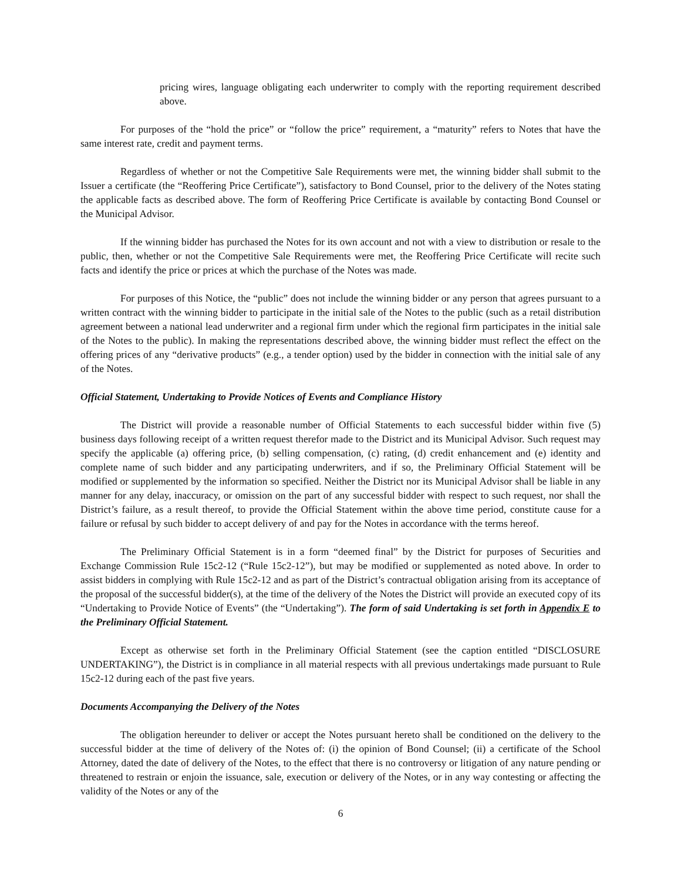pricing wires, language obligating each underwriter to comply with the reporting requirement described above.
For purposes of the “hold the price” or “follow the price” requirement, a “maturity” refers to Notes that have the same interest rate, credit and payment terms.
Regardless of whether or not the Competitive Sale Requirements were met, the winning bidder shall submit to the Issuer a certificate (the “Reoffering Price Certificate”), satisfactory to Bond Counsel, prior to the delivery of the Notes stating the applicable facts as described above. The form of Reoffering Price Certificate is available by contacting Bond Counsel or the Municipal Advisor.
If the winning bidder has purchased the Notes for its own account and not with a view to distribution or resale to the public, then, whether or not the Competitive Sale Requirements were met, the Reoffering Price Certificate will recite such facts and identify the price or prices at which the purchase of the Notes was made.
For purposes of this Notice, the “public” does not include the winning bidder or any person that agrees pursuant to a written contract with the winning bidder to participate in the initial sale of the Notes to the public (such as a retail distribution agreement between a national lead underwriter and a regional firm under which the regional firm participates in the initial sale of the Notes to the public). In making the representations described above, the winning bidder must reflect the effect on the offering prices of any “derivative products” (e.g., a tender option) used by the bidder in connection with the initial sale of any of the Notes.
Official Statement, Undertaking to Provide Notices of Events and Compliance History
The District will provide a reasonable number of Official Statements to each successful bidder within five (5) business days following receipt of a written request therefor made to the District and its Municipal Advisor. Such request may specify the applicable (a) offering price, (b) selling compensation, (c) rating, (d) credit enhancement and (e) identity and complete name of such bidder and any participating underwriters, and if so, the Preliminary Official Statement will be modified or supplemented by the information so specified. Neither the District nor its Municipal Advisor shall be liable in any manner for any delay, inaccuracy, or omission on the part of any successful bidder with respect to such request, nor shall the District’s failure, as a result thereof, to provide the Official Statement within the above time period, constitute cause for a failure or refusal by such bidder to accept delivery of and pay for the Notes in accordance with the terms hereof.
The Preliminary Official Statement is in a form “deemed final” by the District for purposes of Securities and Exchange Commission Rule 15c2-12 (“Rule 15c2-12”), but may be modified or supplemented as noted above. In order to assist bidders in complying with Rule 15c2-12 and as part of the District’s contractual obligation arising from its acceptance of the proposal of the successful bidder(s), at the time of the delivery of the Notes the District will provide an executed copy of its “Undertaking to Provide Notice of Events” (the “Undertaking”). The form of said Undertaking is set forth in Appendix E to the Preliminary Official Statement.
Except as otherwise set forth in the Preliminary Official Statement (see the caption entitled “DISCLOSURE UNDERTAKING”), the District is in compliance in all material respects with all previous undertakings made pursuant to Rule 15c2-12 during each of the past five years.
Documents Accompanying the Delivery of the Notes
The obligation hereunder to deliver or accept the Notes pursuant hereto shall be conditioned on the delivery to the successful bidder at the time of delivery of the Notes of: (i) the opinion of Bond Counsel; (ii) a certificate of the School Attorney, dated the date of delivery of the Notes, to the effect that there is no controversy or litigation of any nature pending or threatened to restrain or enjoin the issuance, sale, execution or delivery of the Notes, or in any way contesting or affecting the validity of the Notes or any of the
6